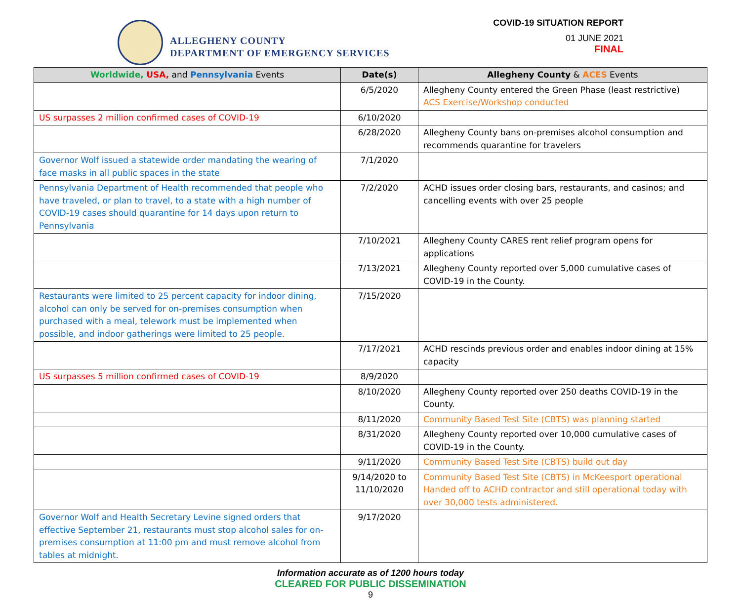ALLEGHENY COUNTY
DEPARTMENT OF EMERGENCY SERVICES
COVID-19 SITUATION REPORT
01 JUNE 2021
FINAL
| Worldwide, USA, and Pennsylvania Events | Date(s) | Allegheny County & ACES Events |
| --- | --- | --- |
| | 6/5/2020 | Allegheny County entered the Green Phase (least restrictive) ACS Exercise/Workshop conducted |
| US surpasses 2 million confirmed cases of COVID-19 | 6/10/2020 | |
| | 6/28/2020 | Allegheny County bans on-premises alcohol consumption and recommends quarantine for travelers |
| Governor Wolf issued a statewide order mandating the wearing of face masks in all public spaces in the state | 7/1/2020 | |
| Pennsylvania Department of Health recommended that people who have traveled, or plan to travel, to a state with a high number of COVID-19 cases should quarantine for 14 days upon return to Pennsylvania | 7/2/2020 | ACHD issues order closing bars, restaurants, and casinos; and cancelling events with over 25 people |
| | 7/10/2021 | Allegheny County CARES rent relief program opens for applications |
| | 7/13/2021 | Allegheny County reported over 5,000 cumulative cases of COVID-19 in the County. |
| Restaurants were limited to 25 percent capacity for indoor dining, alcohol can only be served for on-premises consumption when purchased with a meal, telework must be implemented when possible, and indoor gatherings were limited to 25 people. | 7/15/2020 | |
| | 7/17/2021 | ACHD rescinds previous order and enables indoor dining at 15% capacity |
| US surpasses 5 million confirmed cases of COVID-19 | 8/9/2020 | |
| | 8/10/2020 | Allegheny County reported over 250 deaths COVID-19 in the County. |
| | 8/11/2020 | Community Based Test Site (CBTS) was planning started |
| | 8/31/2020 | Allegheny County reported over 10,000 cumulative cases of COVID-19 in the County. |
| | 9/11/2020 | Community Based Test Site (CBTS) build out day |
| | 9/14/2020 to 11/10/2020 | Community Based Test Site (CBTS) in McKeesport operational Handed off to ACHD contractor and still operational today with over 30,000 tests administered. |
| Governor Wolf and Health Secretary Levine signed orders that effective September 21, restaurants must stop alcohol sales for on-premises consumption at 11:00 pm and must remove alcohol from tables at midnight. | 9/17/2020 | |
Information accurate as of 1200 hours today
CLEARED FOR PUBLIC DISSEMINATION
9